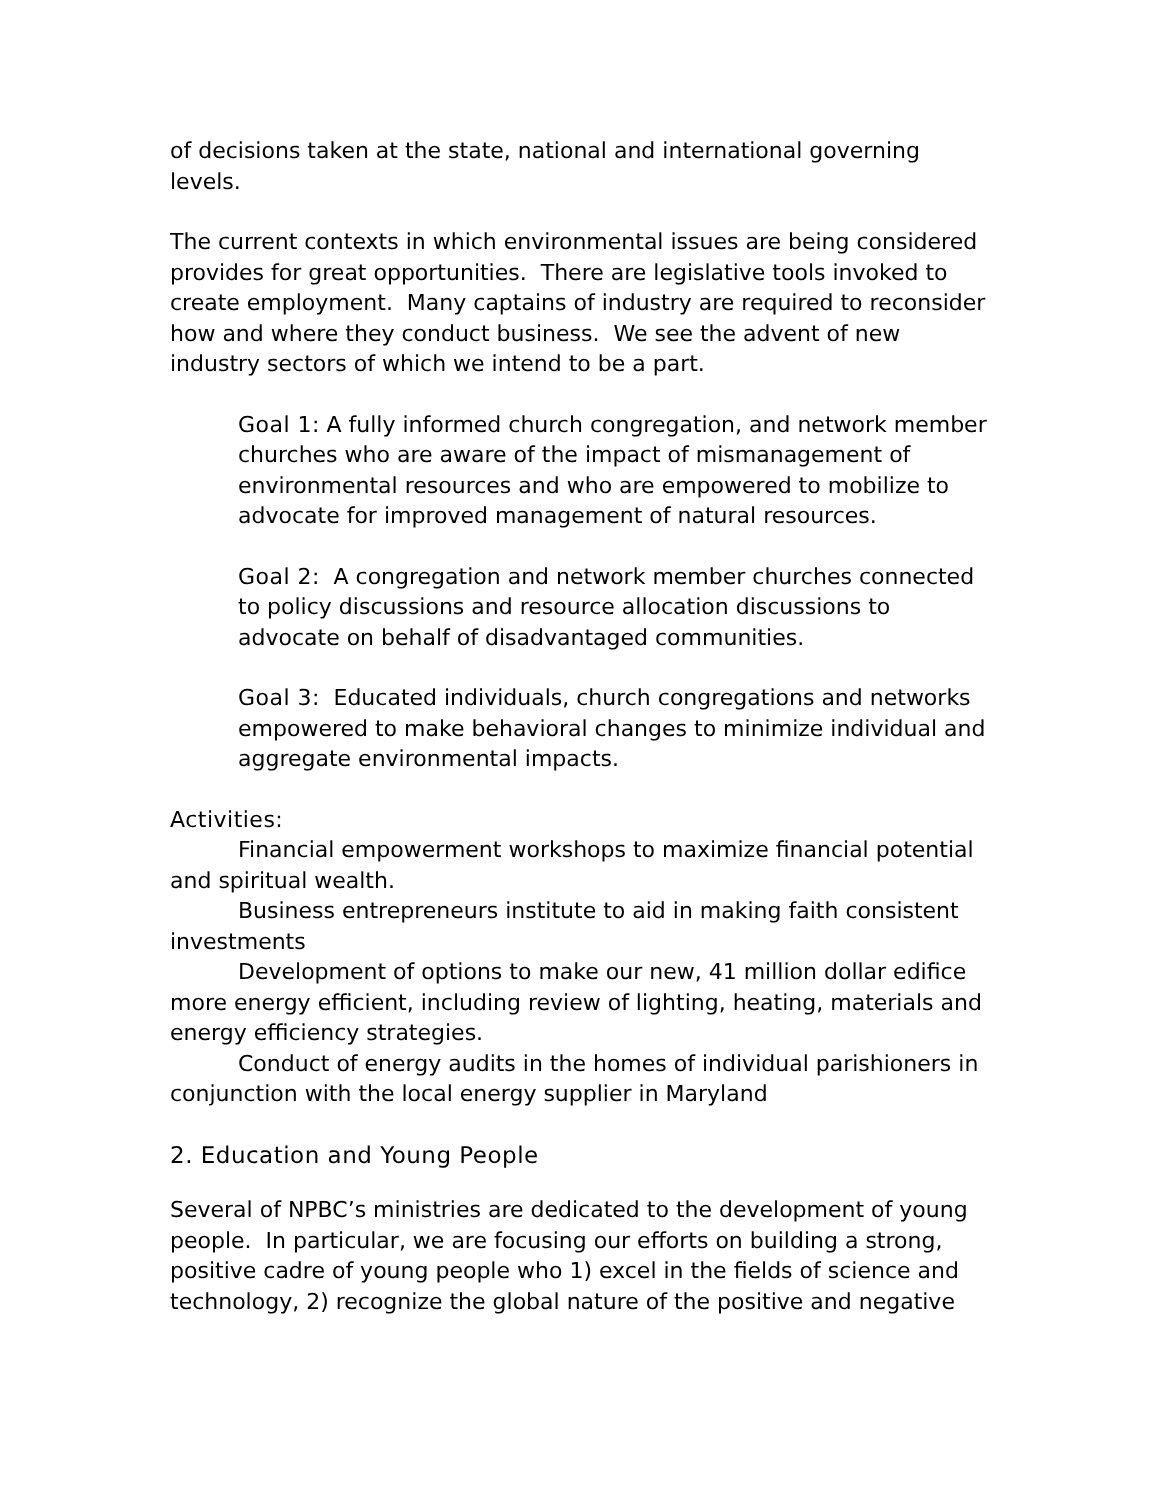of decisions taken at the state, national and international governing levels.
The current contexts in which environmental issues are being considered provides for great opportunities. There are legislative tools invoked to create employment. Many captains of industry are required to reconsider how and where they conduct business. We see the advent of new industry sectors of which we intend to be a part.
Goal 1: A fully informed church congregation, and network member churches who are aware of the impact of mismanagement of environmental resources and who are empowered to mobilize to advocate for improved management of natural resources.
Goal 2: A congregation and network member churches connected to policy discussions and resource allocation discussions to advocate on behalf of disadvantaged communities.
Goal 3: Educated individuals, church congregations and networks empowered to make behavioral changes to minimize individual and aggregate environmental impacts.
Activities:
Financial empowerment workshops to maximize financial potential and spiritual wealth.
Business entrepreneurs institute to aid in making faith consistent investments
Development of options to make our new, 41 million dollar edifice more energy efficient, including review of lighting, heating, materials and energy efficiency strategies.
Conduct of energy audits in the homes of individual parishioners in conjunction with the local energy supplier in Maryland
2. Education and Young People
Several of NPBC’s ministries are dedicated to the development of young people. In particular, we are focusing our efforts on building a strong, positive cadre of young people who 1) excel in the fields of science and technology, 2) recognize the global nature of the positive and negative